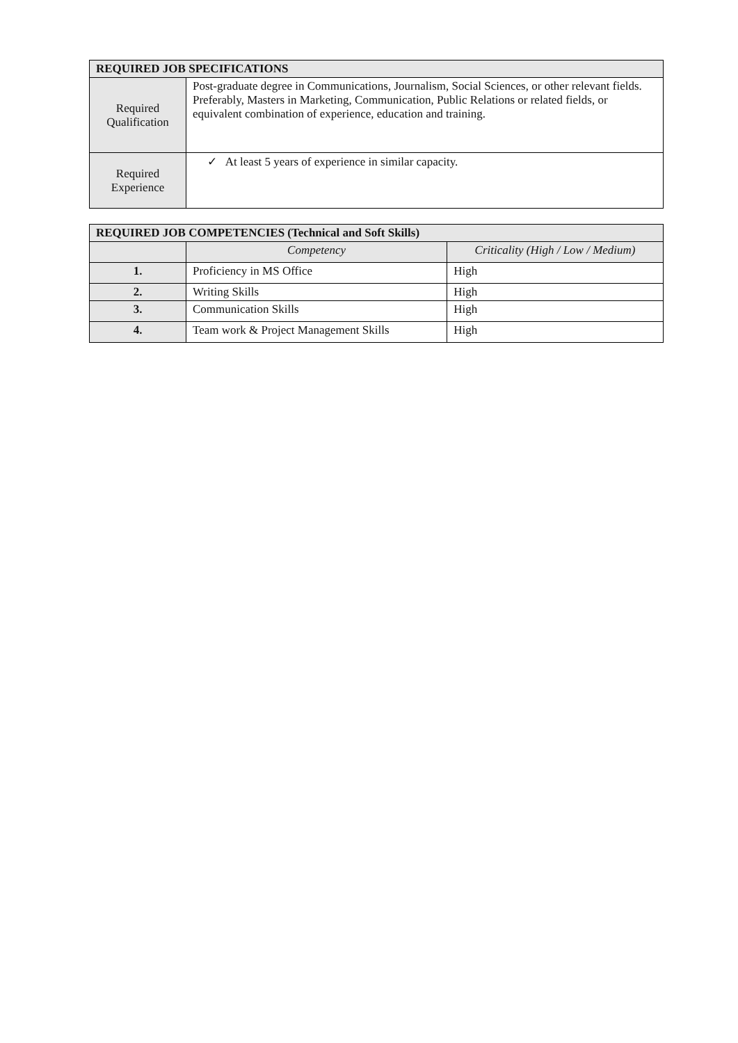| REQUIRED JOB SPECIFICATIONS | |
| Required Qualification | Post-graduate degree in Communications, Journalism, Social Sciences, or other relevant fields. Preferably, Masters in Marketing, Communication, Public Relations or related fields, or equivalent combination of experience, education and training. |
| Required Experience | ✓ At least 5 years of experience in similar capacity. |
| REQUIRED JOB COMPETENCIES (Technical and Soft Skills) | | |
| | Competency | Criticality (High / Low / Medium) |
| 1. | Proficiency in MS Office | High |
| 2. | Writing Skills | High |
| 3. | Communication Skills | High |
| 4. | Team work & Project Management Skills | High |